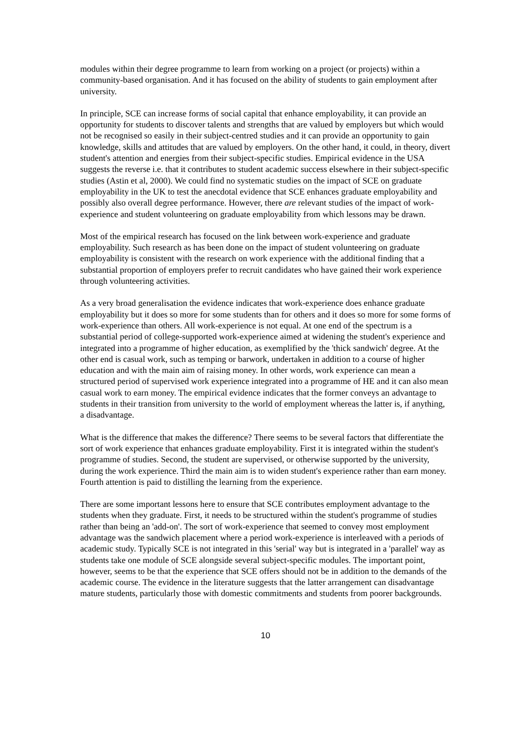modules within their degree programme to learn from working on a project (or projects) within a community-based organisation. And it has focused on the ability of students to gain employment after university.
In principle, SCE can increase forms of social capital that enhance employability, it can provide an opportunity for students to discover talents and strengths that are valued by employers but which would not be recognised so easily in their subject-centred studies and it can provide an opportunity to gain knowledge, skills and attitudes that are valued by employers. On the other hand, it could, in theory, divert student's attention and energies from their subject-specific studies. Empirical evidence in the USA suggests the reverse i.e. that it contributes to student academic success elsewhere in their subject-specific studies (Astin et al, 2000). We could find no systematic studies on the impact of SCE on graduate employability in the UK to test the anecdotal evidence that SCE enhances graduate employability and possibly also overall degree performance. However, there are relevant studies of the impact of work-experience and student volunteering on graduate employability from which lessons may be drawn.
Most of the empirical research has focused on the link between work-experience and graduate employability. Such research as has been done on the impact of student volunteering on graduate employability is consistent with the research on work experience with the additional finding that a substantial proportion of employers prefer to recruit candidates who have gained their work experience through volunteering activities.
As a very broad generalisation the evidence indicates that work-experience does enhance graduate employability but it does so more for some students than for others and it does so more for some forms of work-experience than others. All work-experience is not equal. At one end of the spectrum is a substantial period of college-supported work-experience aimed at widening the student's experience and integrated into a programme of higher education, as exemplified by the 'thick sandwich' degree. At the other end is casual work, such as temping or barwork, undertaken in addition to a course of higher education and with the main aim of raising money. In other words, work experience can mean a structured period of supervised work experience integrated into a programme of HE and it can also mean casual work to earn money. The empirical evidence indicates that the former conveys an advantage to students in their transition from university to the world of employment whereas the latter is, if anything, a disadvantage.
What is the difference that makes the difference? There seems to be several factors that differentiate the sort of work experience that enhances graduate employability. First it is integrated within the student's programme of studies. Second, the student are supervised, or otherwise supported by the university, during the work experience. Third the main aim is to widen student's experience rather than earn money. Fourth attention is paid to distilling the learning from the experience.
There are some important lessons here to ensure that SCE contributes employment advantage to the students when they graduate. First, it needs to be structured within the student's programme of studies rather than being an 'add-on'. The sort of work-experience that seemed to convey most employment advantage was the sandwich placement where a period work-experience is interleaved with a periods of academic study. Typically SCE is not integrated in this 'serial' way but is integrated in a 'parallel' way as students take one module of SCE alongside several subject-specific modules. The important point, however, seems to be that the experience that SCE offers should not be in addition to the demands of the academic course. The evidence in the literature suggests that the latter arrangement can disadvantage mature students, particularly those with domestic commitments and students from poorer backgrounds.
10